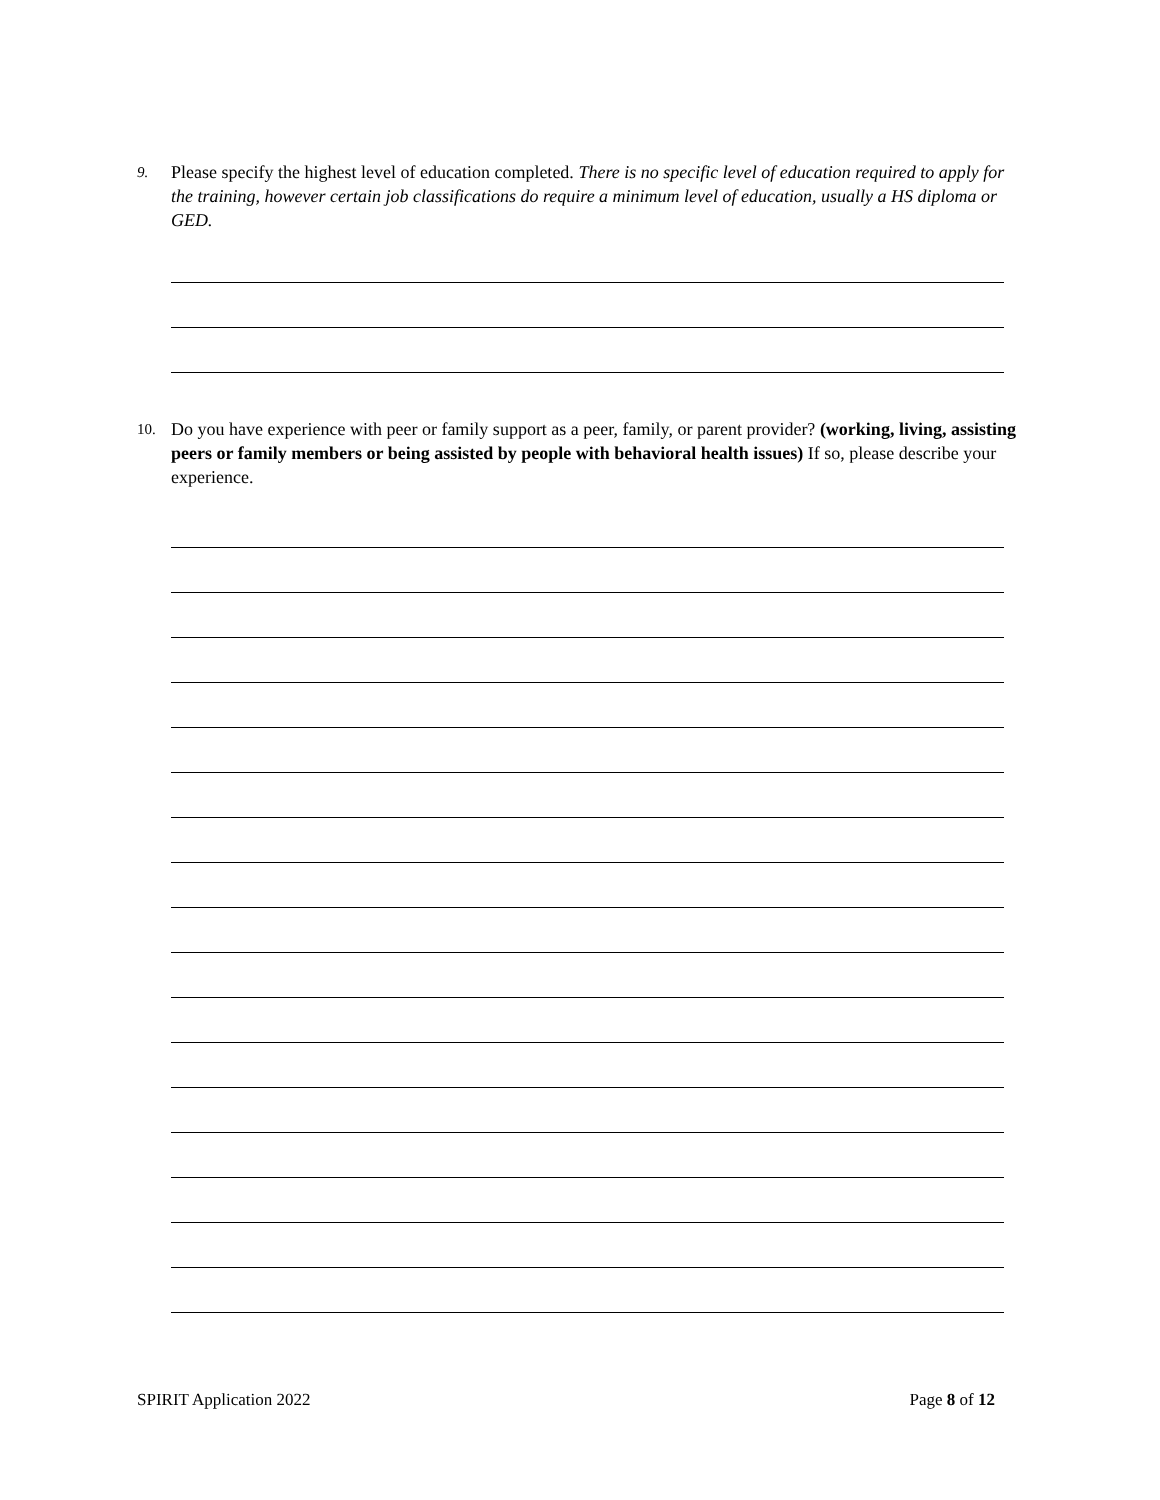9.
Please specify the highest level of education completed. There is no specific level of education required to apply for the training, however certain job classifications do require a minimum level of education, usually a HS diploma or GED.
10.
Do you have experience with peer or family support as a peer, family, or parent provider? (working, living, assisting peers or family members or being assisted by people with behavioral health issues) If so, please describe your experience.
SPIRIT Application 2022 Page 8 of 12